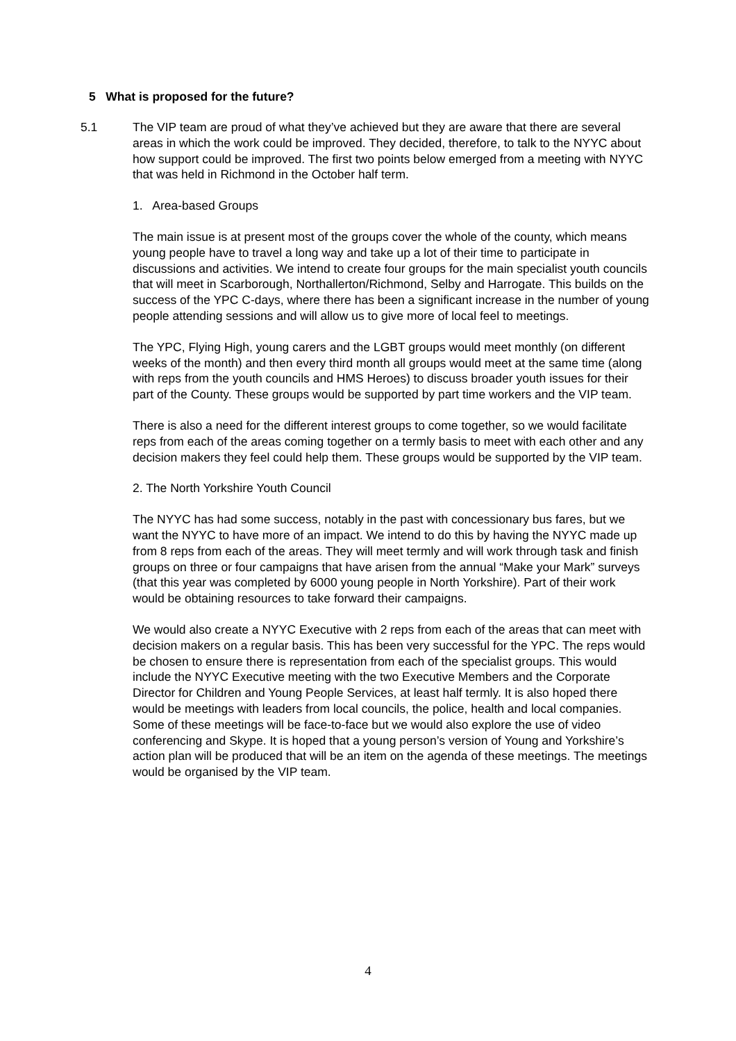5 What is proposed for the future?
5.1 The VIP team are proud of what they’ve achieved but they are aware that there are several areas in which the work could be improved. They decided, therefore, to talk to the NYYC about how support could be improved. The first two points below emerged from a meeting with NYYC that was held in Richmond in the October half term.
1. Area-based Groups
The main issue is at present most of the groups cover the whole of the county, which means young people have to travel a long way and take up a lot of their time to participate in discussions and activities. We intend to create four groups for the main specialist youth councils that will meet in Scarborough, Northallerton/Richmond, Selby and Harrogate. This builds on the success of the YPC C-days, where there has been a significant increase in the number of young people attending sessions and will allow us to give more of local feel to meetings.
The YPC, Flying High, young carers and the LGBT groups would meet monthly (on different weeks of the month) and then every third month all groups would meet at the same time (along with reps from the youth councils and HMS Heroes) to discuss broader youth issues for their part of the County. These groups would be supported by part time workers and the VIP team.
There is also a need for the different interest groups to come together, so we would facilitate reps from each of the areas coming together on a termly basis to meet with each other and any decision makers they feel could help them. These groups would be supported by the VIP team.
2. The North Yorkshire Youth Council
The NYYC has had some success, notably in the past with concessionary bus fares, but we want the NYYC to have more of an impact. We intend to do this by having the NYYC made up from 8 reps from each of the areas. They will meet termly and will work through task and finish groups on three or four campaigns that have arisen from the annual “Make your Mark” surveys (that this year was completed by 6000 young people in North Yorkshire). Part of their work would be obtaining resources to take forward their campaigns.
We would also create a NYYC Executive with 2 reps from each of the areas that can meet with decision makers on a regular basis. This has been very successful for the YPC. The reps would be chosen to ensure there is representation from each of the specialist groups. This would include the NYYC Executive meeting with the two Executive Members and the Corporate Director for Children and Young People Services, at least half termly. It is also hoped there would be meetings with leaders from local councils, the police, health and local companies. Some of these meetings will be face-to-face but we would also explore the use of video conferencing and Skype. It is hoped that a young person’s version of Young and Yorkshire’s action plan will be produced that will be an item on the agenda of these meetings. The meetings would be organised by the VIP team.
4